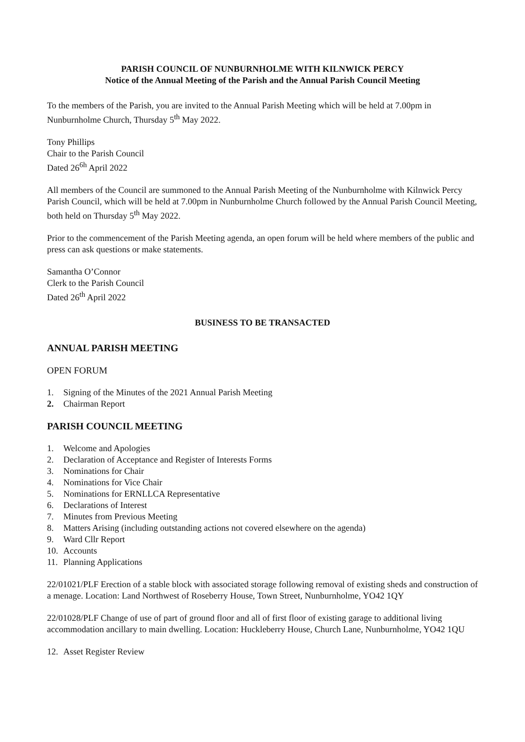PARISH COUNCIL OF NUNBURNHOLME WITH KILNWICK PERCY
Notice of the Annual Meeting of the Parish and the Annual Parish Council Meeting
To the members of the Parish, you are invited to the Annual Parish Meeting which will be held at 7.00pm in Nunburnholme Church, Thursday 5<sup>th</sup> May 2022.
Tony Phillips
Chair to the Parish Council
Dated 26<sup>6h</sup> April 2022
All members of the Council are summoned to the Annual Parish Meeting of the Nunburnholme with Kilnwick Percy Parish Council, which will be held at 7.00pm in Nunburnholme Church followed by the Annual Parish Council Meeting, both held on Thursday 5<sup>th</sup> May 2022.
Prior to the commencement of the Parish Meeting agenda, an open forum will be held where members of the public and press can ask questions or make statements.
Samantha O’Connor
Clerk to the Parish Council
Dated 26<sup>th</sup> April 2022
BUSINESS TO BE TRANSACTED
ANNUAL PARISH MEETING
OPEN FORUM
1. Signing of the Minutes of the 2021 Annual Parish Meeting
2. Chairman Report
PARISH COUNCIL MEETING
1. Welcome and Apologies
2. Declaration of Acceptance and Register of Interests Forms
3. Nominations for Chair
4. Nominations for Vice Chair
5. Nominations for ERNLLCA Representative
6. Declarations of Interest
7. Minutes from Previous Meeting
8. Matters Arising (including outstanding actions not covered elsewhere on the agenda)
9. Ward Cllr Report
10. Accounts
11. Planning Applications
22/01021/PLF Erection of a stable block with associated storage following removal of existing sheds and construction of a menage. Location: Land Northwest of Roseberry House, Town Street, Nunburnholme, YO42 1QY
22/01028/PLF Change of use of part of ground floor and all of first floor of existing garage to additional living accommodation ancillary to main dwelling. Location: Huckleberry House, Church Lane, Nunburnholme, YO42 1QU
12. Asset Register Review